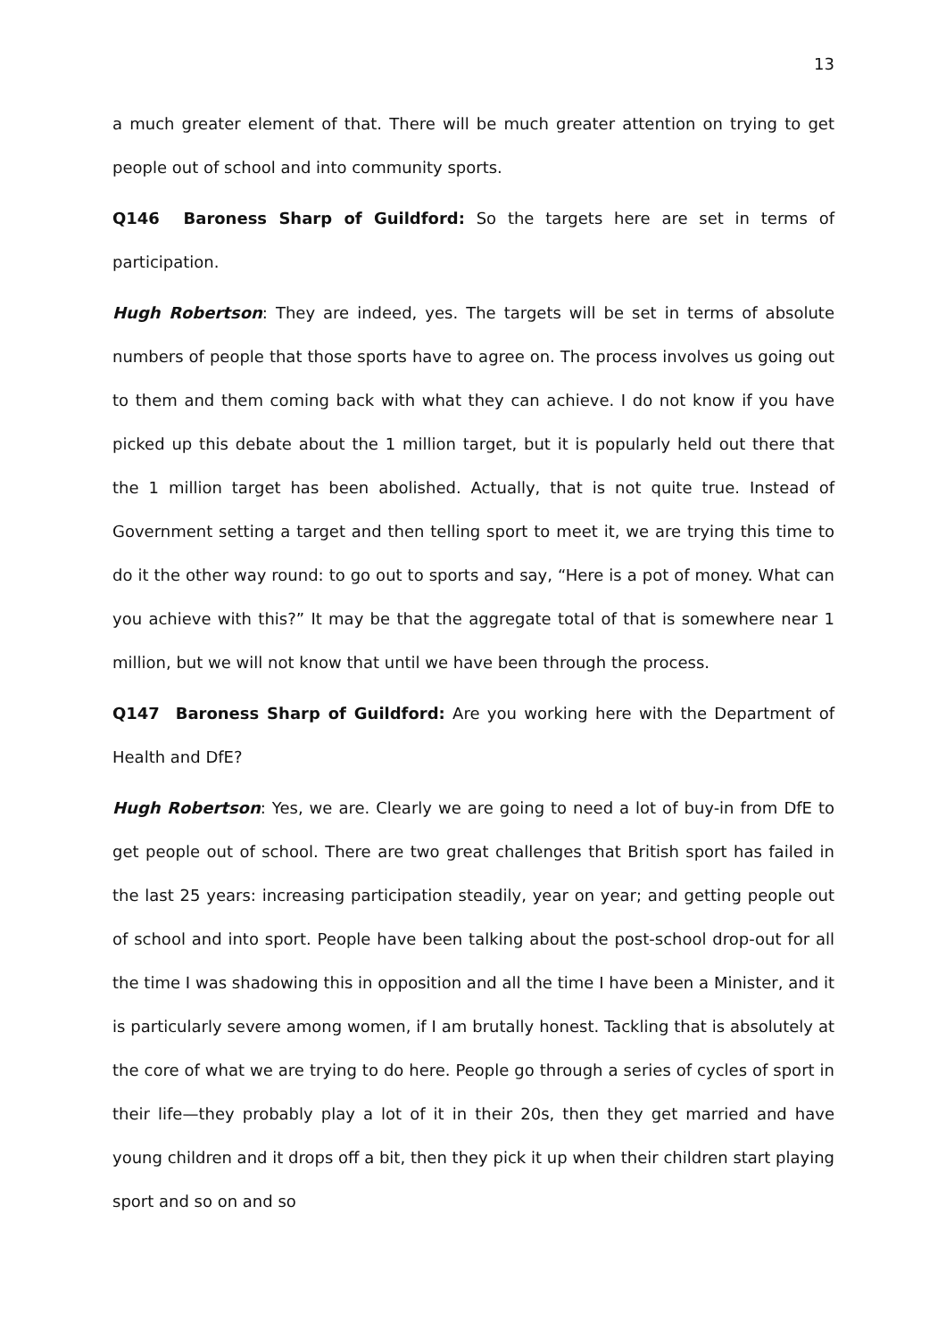13
a much greater element of that. There will be much greater attention on trying to get people out of school and into community sports.
Q146 Baroness Sharp of Guildford: So the targets here are set in terms of participation.
Hugh Robertson: They are indeed, yes. The targets will be set in terms of absolute numbers of people that those sports have to agree on. The process involves us going out to them and them coming back with what they can achieve. I do not know if you have picked up this debate about the 1 million target, but it is popularly held out there that the 1 million target has been abolished. Actually, that is not quite true. Instead of Government setting a target and then telling sport to meet it, we are trying this time to do it the other way round: to go out to sports and say, “Here is a pot of money. What can you achieve with this?” It may be that the aggregate total of that is somewhere near 1 million, but we will not know that until we have been through the process.
Q147 Baroness Sharp of Guildford: Are you working here with the Department of Health and DfE?
Hugh Robertson: Yes, we are. Clearly we are going to need a lot of buy-in from DfE to get people out of school. There are two great challenges that British sport has failed in the last 25 years: increasing participation steadily, year on year; and getting people out of school and into sport. People have been talking about the post-school drop-out for all the time I was shadowing this in opposition and all the time I have been a Minister, and it is particularly severe among women, if I am brutally honest. Tackling that is absolutely at the core of what we are trying to do here. People go through a series of cycles of sport in their life—they probably play a lot of it in their 20s, then they get married and have young children and it drops off a bit, then they pick it up when their children start playing sport and so on and so